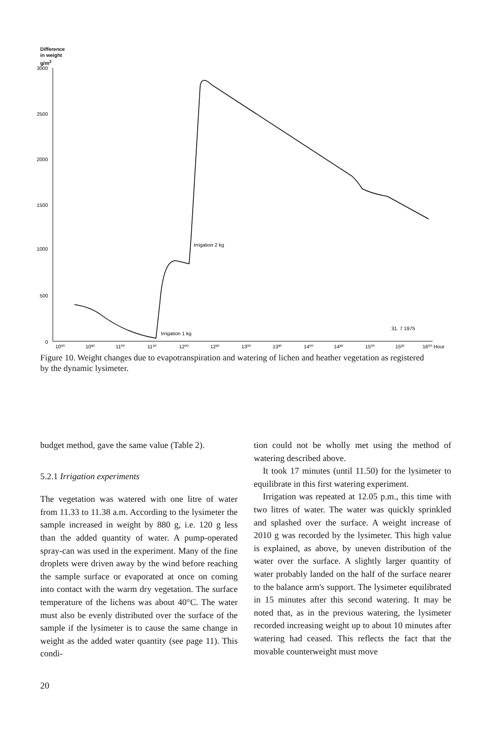Difference
in weight
g/m<sup>2</sup>
3000
2500
2000
1500
1000
500
0
10⁰⁰
10³⁰
11⁰⁰
11³⁰
12⁰⁰
12³⁰
13⁰⁰
13³⁰
14⁰⁰
14³⁰
15⁰⁰
15³⁰
16⁰⁰ Hour
Irrigation 1 kg
Irrigation 2 kg
31. 7 1975
Figure 10. Weight changes due to evapotranspiration and watering of lichen and heather vegetation as registered by the dynamic lysimeter.
budget method, gave the same value (Table 2).
5.2.1 Irrigation experiments
The vegetation was watered with one litre of water from 11.33 to 11.38 a.m. According to the lysimeter the sample increased in weight by 880 g, i.e. 120 g less than the added quantity of water. A pump-operated spray-can was used in the experiment. Many of the fine droplets were driven away by the wind before reaching the sample surface or evaporated at once on coming into contact with the warm dry vegetation. The surface temperature of the lichens was about 40°C. The water must also be evenly distributed over the surface of the sample if the lysimeter is to cause the same change in weight as the added water quantity (see page 11). This condi-
tion could not be wholly met using the method of watering described above.
It took 17 minutes (until 11.50) for the lysimeter to equilibrate in this first watering experiment.
Irrigation was repeated at 12.05 p.m., this time with two litres of water. The water was quickly sprinkled and splashed over the surface. A weight increase of 2010 g was recorded by the lysimeter. This high value is explained, as above, by uneven distribution of the water over the surface. A slightly larger quantity of water probably landed on the half of the surface nearer to the balance arm's support. The lysimeter equilibrated in 15 minutes after this second watering. It may be noted that, as in the previous watering, the lysimeter recorded increasing weight up to about 10 minutes after watering had ceased. This reflects the fact that the movable counterweight must move
20